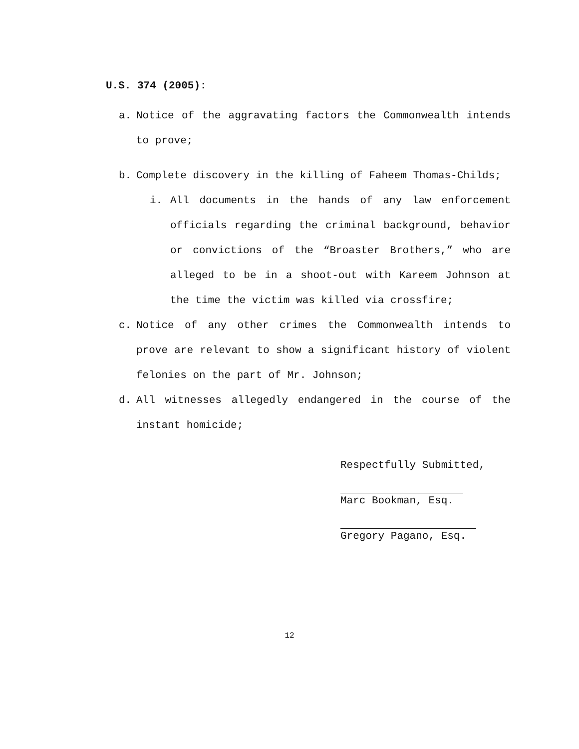U.S. 374 (2005):
a. Notice of the aggravating factors the Commonwealth intends to prove;
b. Complete discovery in the killing of Faheem Thomas-Childs;
i. All documents in the hands of any law enforcement officials regarding the criminal background, behavior or convictions of the “Broaster Brothers,” who are alleged to be in a shoot-out with Kareem Johnson at the time the victim was killed via crossfire;
c. Notice of any other crimes the Commonwealth intends to prove are relevant to show a significant history of violent felonies on the part of Mr. Johnson;
d. All witnesses allegedly endangered in the course of the instant homicide;
Respectfully Submitted,
Marc Bookman, Esq.
Gregory Pagano, Esq.
12